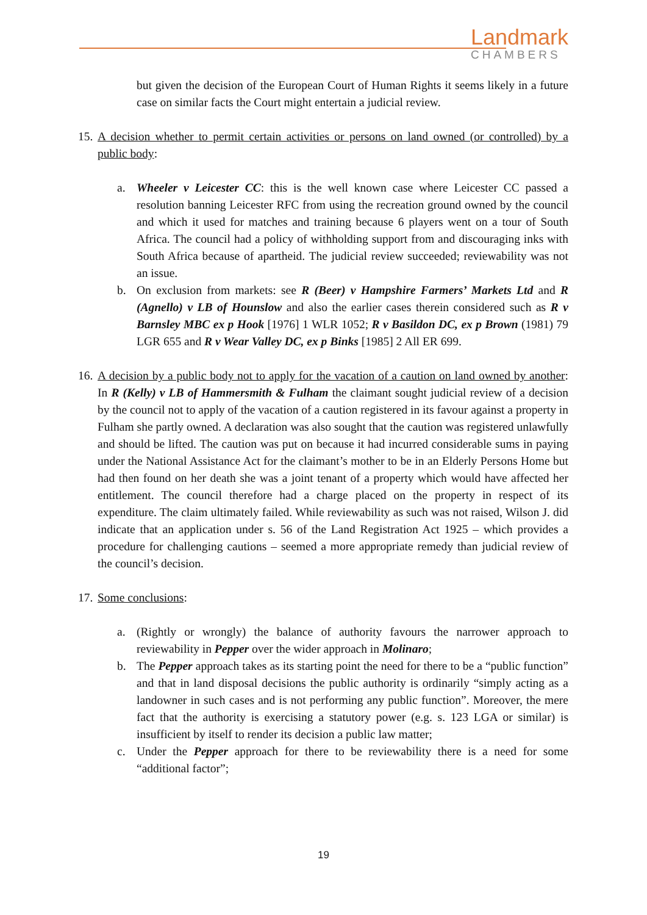Landmark
CHAMBERS
but given the decision of the European Court of Human Rights it seems likely in a future case on similar facts the Court might entertain a judicial review.
15.
A decision whether to permit certain activities or persons on land owned (or controlled) by a public body:
a. Wheeler v Leicester CC: this is the well known case where Leicester CC passed a resolution banning Leicester RFC from using the recreation ground owned by the council and which it used for matches and training because 6 players went on a tour of South Africa. The council had a policy of withholding support from and discouraging inks with South Africa because of apartheid. The judicial review succeeded; reviewability was not an issue.
b. On exclusion from markets: see R (Beer) v Hampshire Farmers’ Markets Ltd and R (Agnello) v LB of Hounslow and also the earlier cases therein considered such as R v Barnsley MBC ex p Hook [1976] 1 WLR 1052; R v Basildon DC, ex p Brown (1981) 79 LGR 655 and R v Wear Valley DC, ex p Binks [1985] 2 All ER 699.
16.
A decision by a public body not to apply for the vacation of a caution on land owned by another: In R (Kelly) v LB of Hammersmith & Fulham the claimant sought judicial review of a decision by the council not to apply of the vacation of a caution registered in its favour against a property in Fulham she partly owned. A declaration was also sought that the caution was registered unlawfully and should be lifted. The caution was put on because it had incurred considerable sums in paying under the National Assistance Act for the claimant’s mother to be in an Elderly Persons Home but had then found on her death she was a joint tenant of a property which would have affected her entitlement. The council therefore had a charge placed on the property in respect of its expenditure. The claim ultimately failed. While reviewability as such was not raised, Wilson J. did indicate that an application under s. 56 of the Land Registration Act 1925 – which provides a procedure for challenging cautions – seemed a more appropriate remedy than judicial review of the council’s decision.
17.
Some conclusions:
a. (Rightly or wrongly) the balance of authority favours the narrower approach to reviewability in Pepper over the wider approach in Molinaro;
b. The Pepper approach takes as its starting point the need for there to be a “public function” and that in land disposal decisions the public authority is ordinarily “simply acting as a landowner in such cases and is not performing any public function”. Moreover, the mere fact that the authority is exercising a statutory power (e.g. s. 123 LGA or similar) is insufficient by itself to render its decision a public law matter;
c. Under the Pepper approach for there to be reviewability there is a need for some “additional factor”;
19